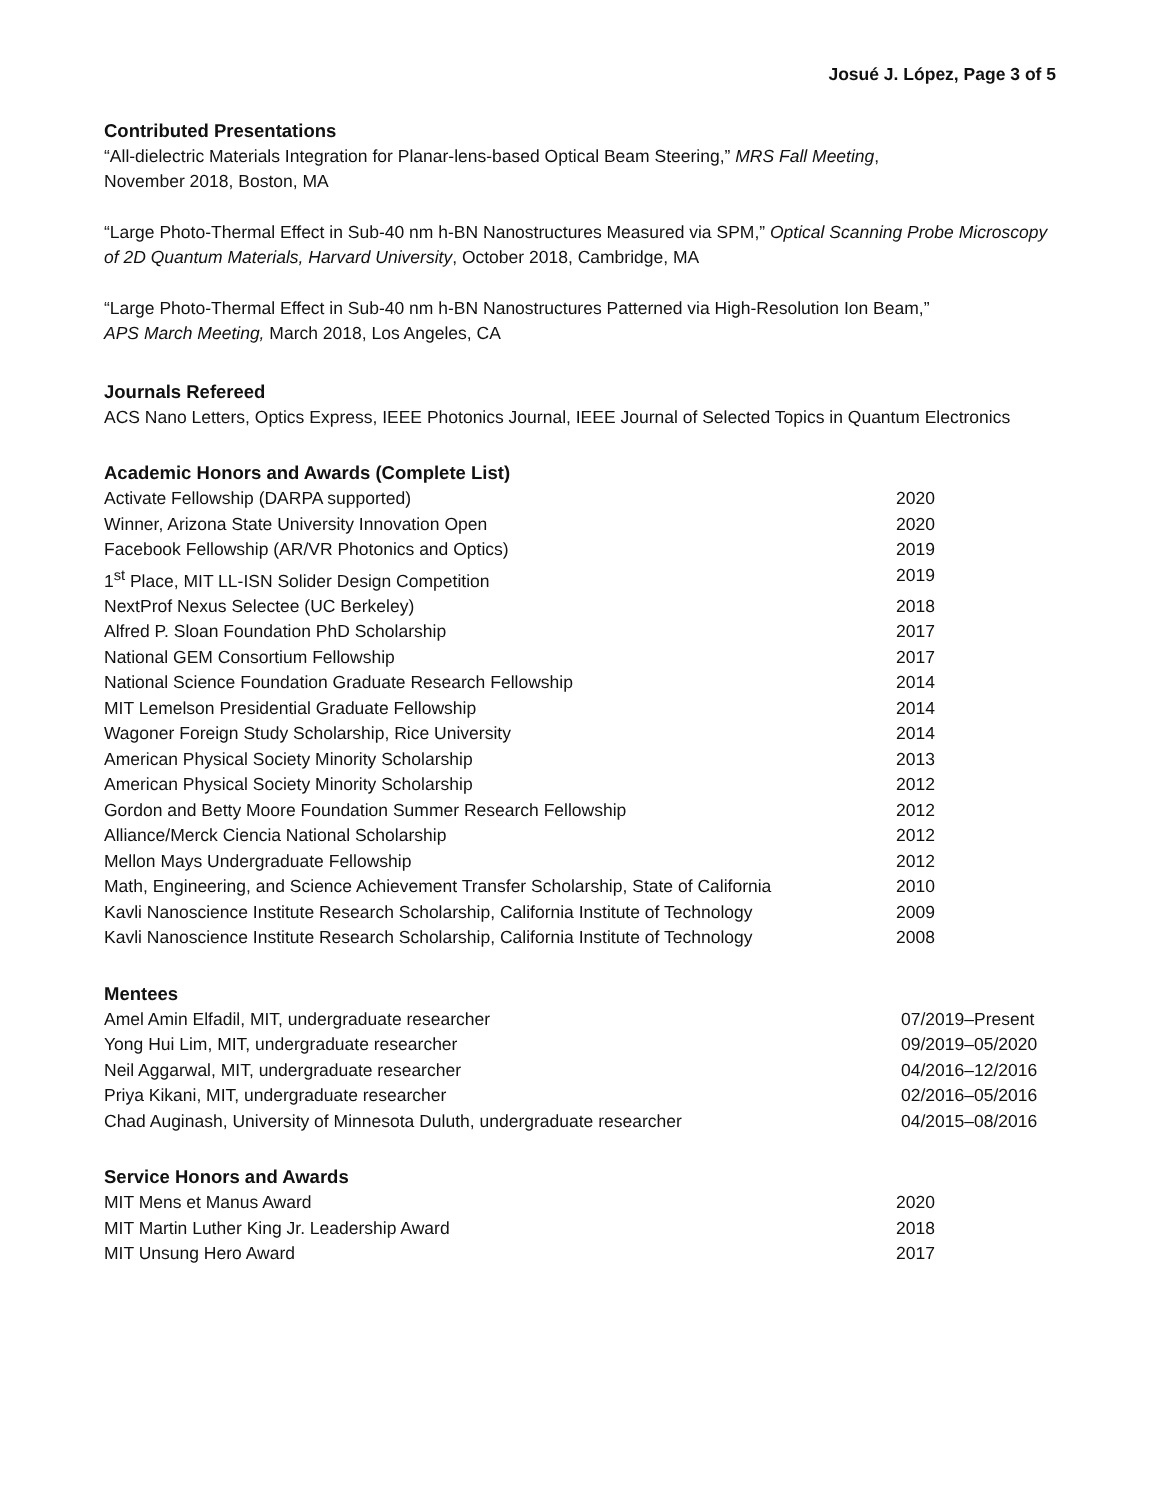Josué J. López, Page 3 of 5
Contributed Presentations
“All-dielectric Materials Integration for Planar-lens-based Optical Beam Steering,” MRS Fall Meeting,
November 2018, Boston, MA
“Large Photo-Thermal Effect in Sub-40 nm h-BN Nanostructures Measured via SPM,” Optical Scanning Probe Microscopy of 2D Quantum Materials, Harvard University, October 2018, Cambridge, MA
“Large Photo-Thermal Effect in Sub-40 nm h-BN Nanostructures Patterned via High-Resolution Ion Beam,”
APS March Meeting, March 2018, Los Angeles, CA
Journals Refereed
ACS Nano Letters, Optics Express, IEEE Photonics Journal, IEEE Journal of Selected Topics in Quantum Electronics
Academic Honors and Awards (Complete List)
| Activate Fellowship (DARPA supported) | 2020 |
| Winner, Arizona State University Innovation Open | 2020 |
| Facebook Fellowship (AR/VR Photonics and Optics) | 2019 |
| 1<sup>st</sup> Place, MIT LL-ISN Solider Design Competition | 2019 |
| NextProf Nexus Selectee (UC Berkeley) | 2018 |
| Alfred P. Sloan Foundation PhD Scholarship | 2017 |
| National GEM Consortium Fellowship | 2017 |
| National Science Foundation Graduate Research Fellowship | 2014 |
| MIT Lemelson Presidential Graduate Fellowship | 2014 |
| Wagoner Foreign Study Scholarship, Rice University | 2014 |
| American Physical Society Minority Scholarship | 2013 |
| American Physical Society Minority Scholarship | 2012 |
| Gordon and Betty Moore Foundation Summer Research Fellowship | 2012 |
| Alliance/Merck Ciencia National Scholarship | 2012 |
| Mellon Mays Undergraduate Fellowship | 2012 |
| Math, Engineering, and Science Achievement Transfer Scholarship, State of California | 2010 |
| Kavli Nanoscience Institute Research Scholarship, California Institute of Technology | 2009 |
| Kavli Nanoscience Institute Research Scholarship, California Institute of Technology | 2008 |
Mentees
| Amel Amin Elfadil, MIT, undergraduate researcher | 07/2019–Present |
| Yong Hui Lim, MIT, undergraduate researcher | 09/2019–05/2020 |
| Neil Aggarwal, MIT, undergraduate researcher | 04/2016–12/2016 |
| Priya Kikani, MIT, undergraduate researcher | 02/2016–05/2016 |
| Chad Auginash, University of Minnesota Duluth, undergraduate researcher | 04/2015–08/2016 |
Service Honors and Awards
| MIT Mens et Manus Award | 2020 |
| MIT Martin Luther King Jr. Leadership Award | 2018 |
| MIT Unsung Hero Award | 2017 |